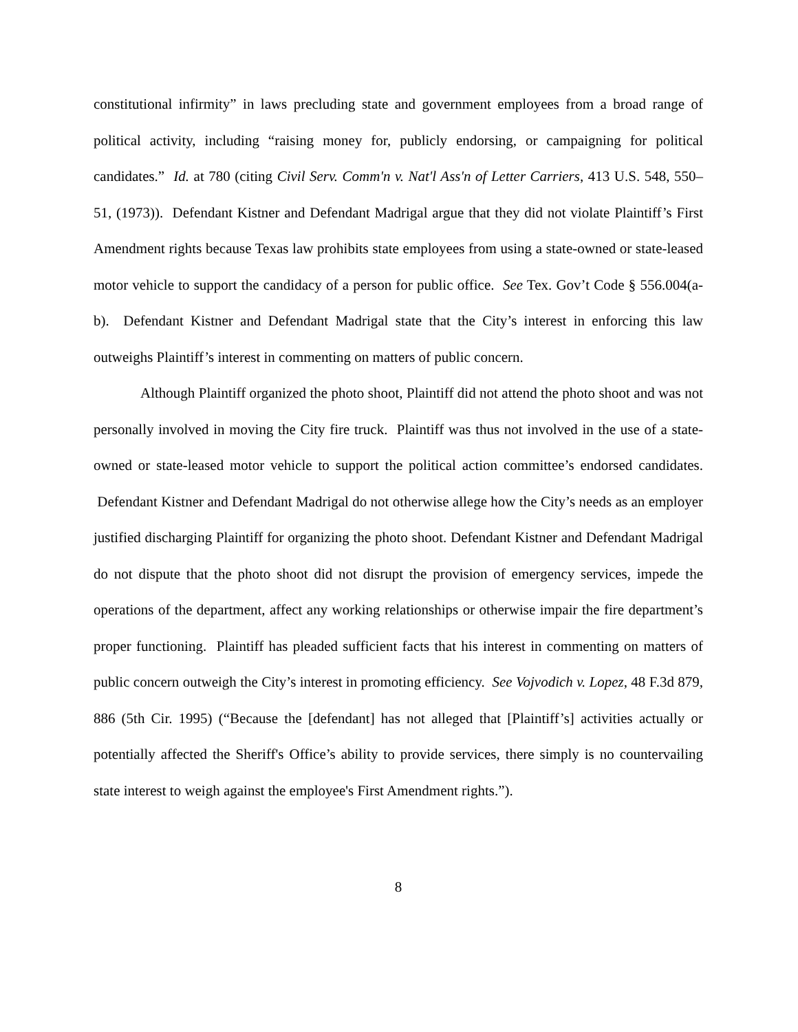constitutional infirmity” in laws precluding state and government employees from a broad range of political activity, including “raising money for, publicly endorsing, or campaigning for political candidates.” Id. at 780 (citing Civil Serv. Comm'n v. Nat'l Ass'n of Letter Carriers, 413 U.S. 548, 550–51, (1973)). Defendant Kistner and Defendant Madrigal argue that they did not violate Plaintiff’s First Amendment rights because Texas law prohibits state employees from using a state-owned or state-leased motor vehicle to support the candidacy of a person for public office. See Tex. Gov’t Code § 556.004(a-b). Defendant Kistner and Defendant Madrigal state that the City’s interest in enforcing this law outweighs Plaintiff’s interest in commenting on matters of public concern.
Although Plaintiff organized the photo shoot, Plaintiff did not attend the photo shoot and was not personally involved in moving the City fire truck. Plaintiff was thus not involved in the use of a state-owned or state-leased motor vehicle to support the political action committee’s endorsed candidates. Defendant Kistner and Defendant Madrigal do not otherwise allege how the City’s needs as an employer justified discharging Plaintiff for organizing the photo shoot. Defendant Kistner and Defendant Madrigal do not dispute that the photo shoot did not disrupt the provision of emergency services, impede the operations of the department, affect any working relationships or otherwise impair the fire department’s proper functioning. Plaintiff has pleaded sufficient facts that his interest in commenting on matters of public concern outweigh the City’s interest in promoting efficiency. See Vojvodich v. Lopez, 48 F.3d 879, 886 (5th Cir. 1995) (“Because the [defendant] has not alleged that [Plaintiff’s] activities actually or potentially affected the Sheriff's Office’s ability to provide services, there simply is no countervailing state interest to weigh against the employee's First Amendment rights.”).
8